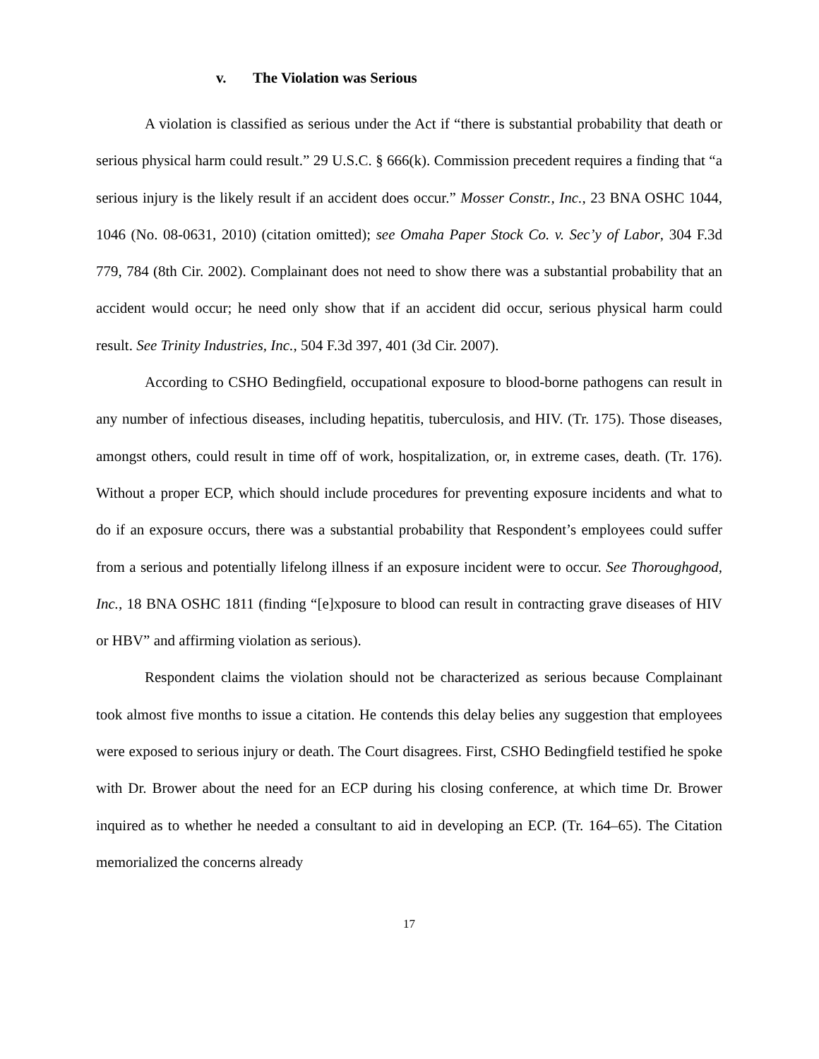v. The Violation was Serious
A violation is classified as serious under the Act if “there is substantial probability that death or serious physical harm could result.” 29 U.S.C. § 666(k). Commission precedent requires a finding that “a serious injury is the likely result if an accident does occur.” Mosser Constr., Inc., 23 BNA OSHC 1044, 1046 (No. 08-0631, 2010) (citation omitted); see Omaha Paper Stock Co. v. Sec’y of Labor, 304 F.3d 779, 784 (8th Cir. 2002). Complainant does not need to show there was a substantial probability that an accident would occur; he need only show that if an accident did occur, serious physical harm could result. See Trinity Industries, Inc., 504 F.3d 397, 401 (3d Cir. 2007).
According to CSHO Bedingfield, occupational exposure to blood-borne pathogens can result in any number of infectious diseases, including hepatitis, tuberculosis, and HIV. (Tr. 175). Those diseases, amongst others, could result in time off of work, hospitalization, or, in extreme cases, death. (Tr. 176). Without a proper ECP, which should include procedures for preventing exposure incidents and what to do if an exposure occurs, there was a substantial probability that Respondent’s employees could suffer from a serious and potentially lifelong illness if an exposure incident were to occur. See Thoroughgood, Inc., 18 BNA OSHC 1811 (finding “[e]xposure to blood can result in contracting grave diseases of HIV or HBV” and affirming violation as serious).
Respondent claims the violation should not be characterized as serious because Complainant took almost five months to issue a citation. He contends this delay belies any suggestion that employees were exposed to serious injury or death. The Court disagrees. First, CSHO Bedingfield testified he spoke with Dr. Brower about the need for an ECP during his closing conference, at which time Dr. Brower inquired as to whether he needed a consultant to aid in developing an ECP. (Tr. 164–65). The Citation memorialized the concerns already
17